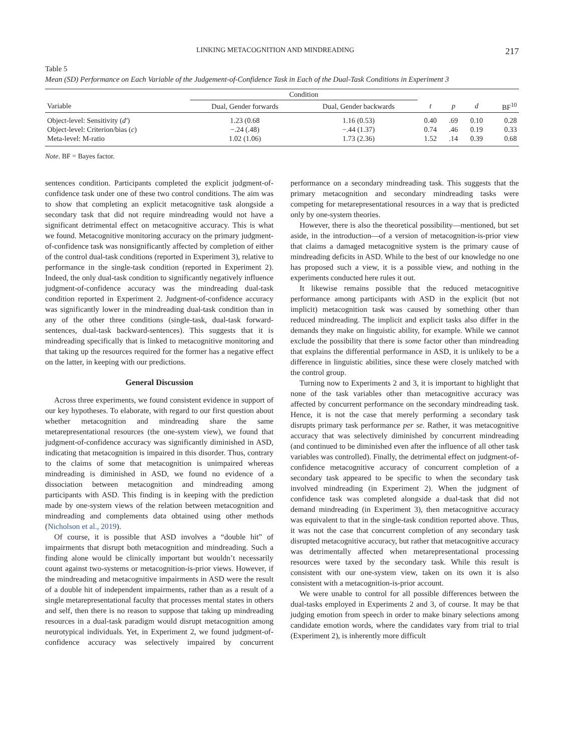LINKING METACOGNITION AND MINDREADING 217
Table 5
Mean (SD) Performance on Each Variable of the Judgement-of-Confidence Task in Each of the Dual-Task Conditions in Experiment 3
| | Condition | | | | | |
| --- | --- | --- | --- | --- | --- | --- |
| Variable | Dual, Gender forwards | Dual, Gender backwards | t | p | d | BF<sup>10</sup> |
| Object-level: Sensitivity ( d′ ) | 1.23 (0.68 | 1.16 (0.53) | 0.40 | .69 | 0.10 | 0.28 |
| Object-level: Criterion/bias ( c ) | −.24 (.48) | −.44 (1.37) | 0.74 | .46 | 0.19 | 0.33 |
| Meta-level: M-ratio | 1.02 (1.06) | 1.73 (2.36) | 1.52 | .14 | 0.39 | 0.68 |
Note. BF = Bayes factor.
sentences condition. Participants completed the explicit judgment-of-confidence task under one of these two control conditions. The aim was to show that completing an explicit metacognitive task alongside a secondary task that did not require mindreading would not have a significant detrimental effect on metacognitive accuracy. This is what we found. Metacognitive monitoring accuracy on the primary judgment-of-confidence task was nonsignificantly affected by completion of either of the control dual-task conditions (reported in Experiment 3), relative to performance in the single-task condition (reported in Experiment 2). Indeed, the only dual-task condition to significantly negatively influence judgment-of-confidence accuracy was the mindreading dual-task condition reported in Experiment 2. Judgment-of-confidence accuracy was significantly lower in the mindreading dual-task condition than in any of the other three conditions (single-task, dual-task forward-sentences, dual-task backward-sentences). This suggests that it is mindreading specifically that is linked to metacognitive monitoring and that taking up the resources required for the former has a negative effect on the latter, in keeping with our predictions.
General Discussion
Across three experiments, we found consistent evidence in support of our key hypotheses. To elaborate, with regard to our first question about whether metacognition and mindreading share the same metarepresentational resources (the one-system view), we found that judgment-of-confidence accuracy was significantly diminished in ASD, indicating that metacognition is impaired in this disorder. Thus, contrary to the claims of some that metacognition is unimpaired whereas mindreading is diminished in ASD, we found no evidence of a dissociation between metacognition and mindreading among participants with ASD. This finding is in keeping with the prediction made by one-system views of the relation between metacognition and mindreading and complements data obtained using other methods (Nicholson et al., 2019).
Of course, it is possible that ASD involves a “double hit” of impairments that disrupt both metacognition and mindreading. Such a finding alone would be clinically important but wouldn’t necessarily count against two-systems or metacognition-is-prior views. However, if the mindreading and metacognitive impairments in ASD were the result of a double hit of independent impairments, rather than as a result of a single metarepresentational faculty that processes mental states in others and self, then there is no reason to suppose that taking up mindreading resources in a dual-task paradigm would disrupt metacognition among neurotypical individuals. Yet, in Experiment 2, we found judgment-of-confidence accuracy was selectively impaired by concurrent performance on a secondary mindreading task. This suggests that the primary metacognition and secondary mindreading tasks were competing for metarepresentational resources in a way that is predicted only by one-system theories.
However, there is also the theoretical possibility—mentioned, but set aside, in the introduction—of a version of metacognition-is-prior view that claims a damaged metacognitive system is the primary cause of mindreading deficits in ASD. While to the best of our knowledge no one has proposed such a view, it is a possible view, and nothing in the experiments conducted here rules it out.
It likewise remains possible that the reduced metacognitive performance among participants with ASD in the explicit (but not implicit) metacognition task was caused by something other than reduced mindreading. The implicit and explicit tasks also differ in the demands they make on linguistic ability, for example. While we cannot exclude the possibility that there is some factor other than mindreading that explains the differential performance in ASD, it is unlikely to be a difference in linguistic abilities, since these were closely matched with the control group.
Turning now to Experiments 2 and 3, it is important to highlight that none of the task variables other than metacognitive accuracy was affected by concurrent performance on the secondary mindreading task. Hence, it is not the case that merely performing a secondary task disrupts primary task performance per se. Rather, it was metacognitive accuracy that was selectively diminished by concurrent mindreading (and continued to be diminished even after the influence of all other task variables was controlled). Finally, the detrimental effect on judgment-of-confidence metacognitive accuracy of concurrent completion of a secondary task appeared to be specific to when the secondary task involved mindreading (in Experiment 2). When the judgment of confidence task was completed alongside a dual-task that did not demand mindreading (in Experiment 3), then metacognitive accuracy was equivalent to that in the single-task condition reported above. Thus, it was not the case that concurrent completion of any secondary task disrupted metacognitive accuracy, but rather that metacognitive accuracy was detrimentally affected when metarepresentational processing resources were taxed by the secondary task. While this result is consistent with our one-system view, taken on its own it is also consistent with a metacognition-is-prior account.
We were unable to control for all possible differences between the dual-tasks employed in Experiments 2 and 3, of course. It may be that judging emotion from speech in order to make binary selections among candidate emotion words, where the candidates vary from trial to trial (Experiment 2), is inherently more difficult